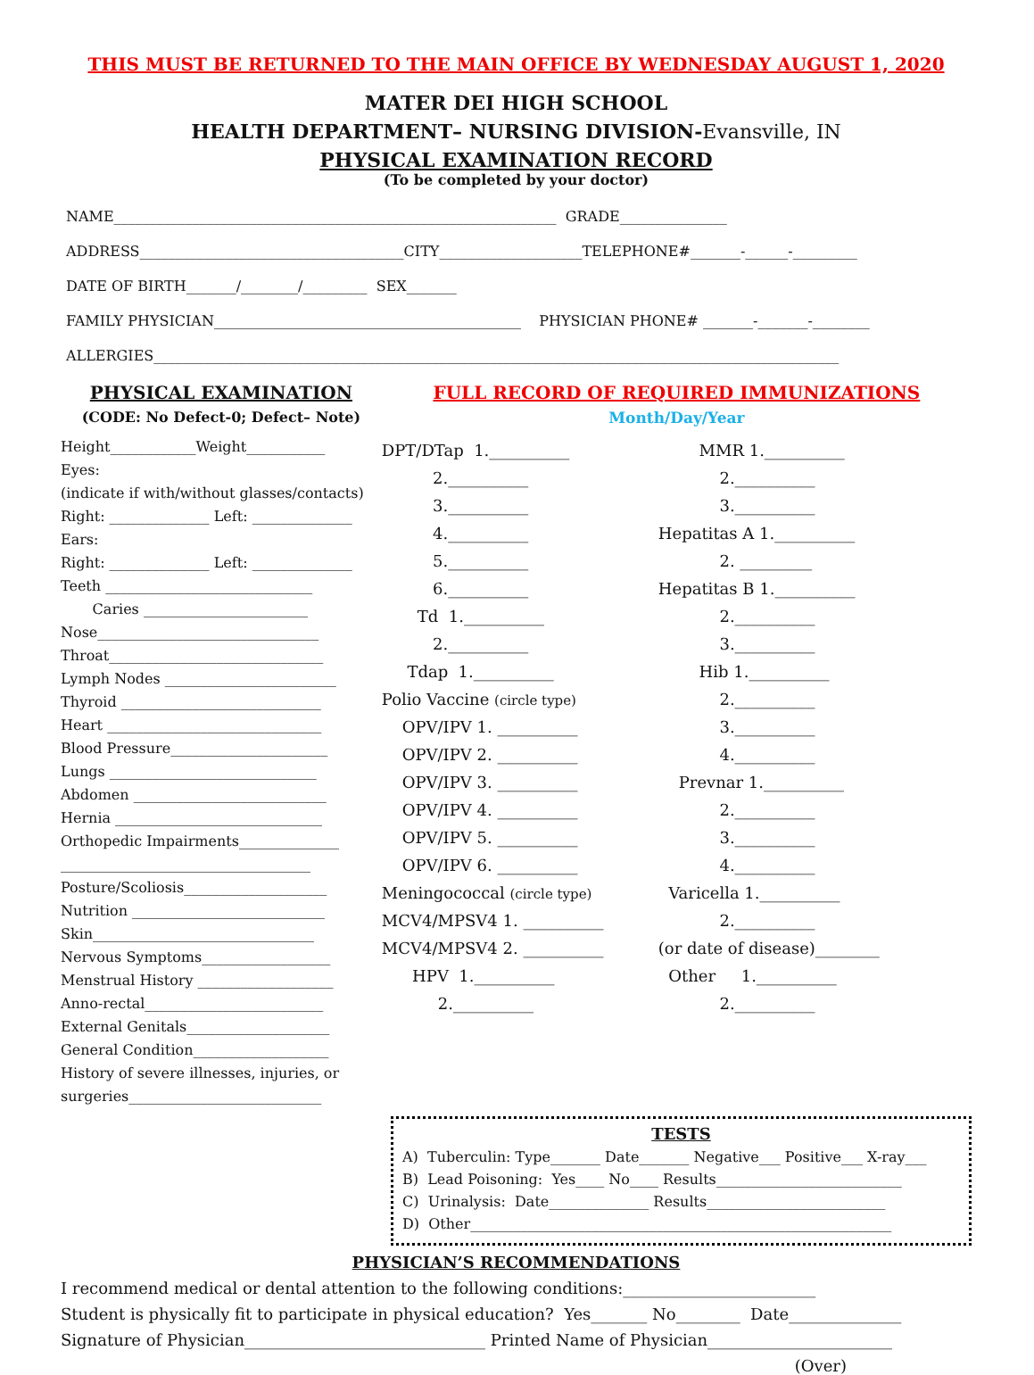THIS MUST BE RETURNED TO THE MAIN OFFICE BY WEDNESDAY AUGUST 1, 2020
MATER DEI HIGH SCHOOL
HEALTH DEPARTMENT– NURSING DIVISION-Evansville, IN
PHYSICAL EXAMINATION RECORD
(To be completed by your doctor)
NAME______________________________________________________________ GRADE_______________
ADDRESS_____________________________________CITY____________________TELEPHONE#_______-______-_________
DATE OF BIRTH_______/________/_________ SEX_______
FAMILY PHYSICIAN___________________________________________ PHYSICIAN PHONE# _______-_______-________
ALLERGIES________________________________________________________________________________________________
PHYSICAL EXAMINATION
(CODE: No Defect-0; Defect– Note)
Height____________Weight___________
Eyes:
(indicate if with/without glasses/contacts)
Right: ______________ Left: ______________
Ears:
Right: ______________ Left: ______________
Teeth _____________________________
Caries _______________________
Nose_______________________________
Throat______________________________
Lymph Nodes ________________________
Thyroid ____________________________
Heart ______________________________
Blood Pressure______________________
Lungs _____________________________
Abdomen ___________________________
Hernia _____________________________
Orthopedic Impairments______________
___________________________________
Posture/Scoliosis____________________
Nutrition ___________________________
Skin_______________________________
Nervous Symptoms__________________
Menstrual History ___________________
Anno-rectal_________________________
External Genitals____________________
General Condition___________________
History of severe illnesses, injuries, or
surgeries___________________________
FULL RECORD OF REQUIRED IMMUNIZATIONS
Month/Day/Year
DPT/DTap 1.__________
2.__________
3.__________
4.__________
5.__________
6.__________
Td 1.__________
2.__________
Tdap 1.__________
Polio Vaccine (circle type)
OPV/IPV 1. __________
OPV/IPV 2. __________
OPV/IPV 3. __________
OPV/IPV 4. __________
OPV/IPV 5. __________
OPV/IPV 6. __________
Meningococcal (circle type)
MCV4/MPSV4 1. __________
MCV4/MPSV4 2. __________
HPV 1.__________
2.__________
MMR 1.__________
2.__________
3.__________
Hepatitas A 1.__________
2. _________
Hepatitas B 1.__________
2.__________
3.__________
Hib 1.__________
2.__________
3.__________
4.__________
Prevnar 1.__________
2.__________
3.__________
4.__________
Varicella 1.__________
2.__________
(or date of disease)________
Other 1.__________
2.__________
TESTS
A) Tuberculin: Type_______ Date_______ Negative___ Positive___ X-ray___
B) Lead Poisoning: Yes____ No____ Results__________________________
C) Urinalysis: Date______________ Results_________________________
D) Other___________________________________________________________
PHYSICIAN’S RECOMMENDATIONS
I recommend medical or dental attention to the following conditions:________________________
Student is physically fit to participate in physical education? Yes_______ No________ Date______________
Signature of Physician______________________________ Printed Name of Physician_______________________
(Over)